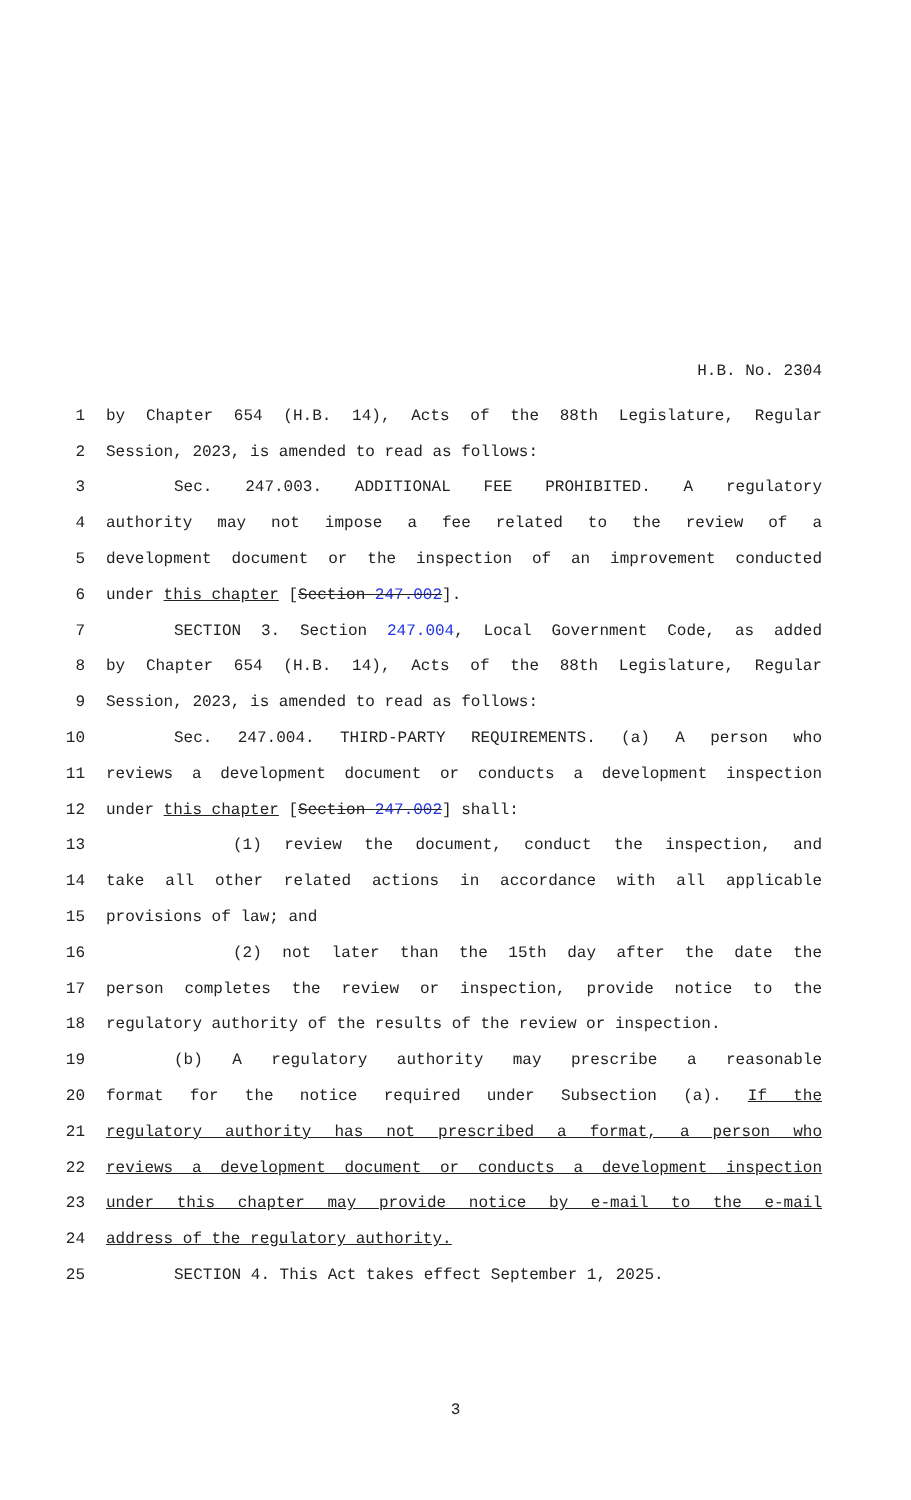H.B. No. 2304
1 by Chapter 654 (H.B. 14), Acts of the 88th Legislature, Regular
2 Session, 2023, is amended to read as follows:
3 Sec. 247.003. ADDITIONAL FEE PROHIBITED. A regulatory
4 authority may not impose a fee related to the review of a
5 development document or the inspection of an improvement conducted
6 under this chapter [Section 247.002].
7 SECTION 3. Section 247.004, Local Government Code, as added
8 by Chapter 654 (H.B. 14), Acts of the 88th Legislature, Regular
9 Session, 2023, is amended to read as follows:
10 Sec. 247.004. THIRD-PARTY REQUIREMENTS. (a) A person who
11 reviews a development document or conducts a development inspection
12 under this chapter [Section 247.002] shall:
13 (1) review the document, conduct the inspection, and
14 take all other related actions in accordance with all applicable
15 provisions of law; and
16 (2) not later than the 15th day after the date the
17 person completes the review or inspection, provide notice to the
18 regulatory authority of the results of the review or inspection.
19 (b) A regulatory authority may prescribe a reasonable
20 format for the notice required under Subsection (a). If the
21 regulatory authority has not prescribed a format, a person who
22 reviews a development document or conducts a development inspection
23 under this chapter may provide notice by e-mail to the e-mail
24 address of the regulatory authority.
25 SECTION 4. This Act takes effect September 1, 2025.
3